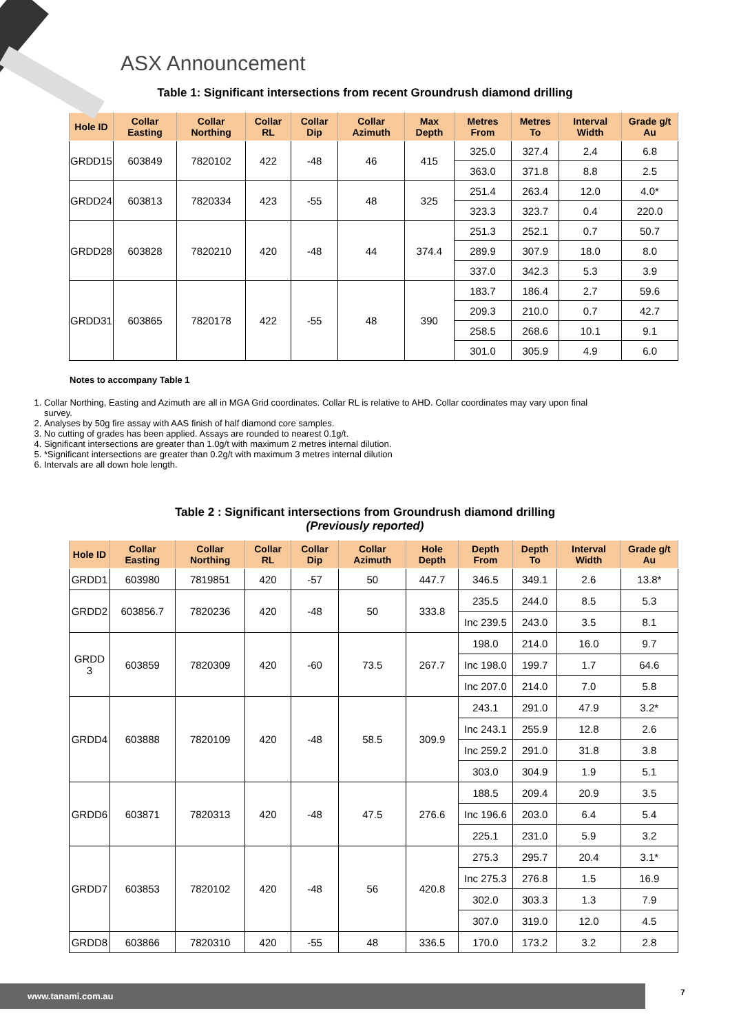ASX Announcement
Table 1: Significant intersections from recent Groundrush diamond drilling
| Hole ID | Collar Easting | Collar Northing | Collar RL | Collar Dip | Collar Azimuth | Max Depth | Metres From | Metres To | Interval Width | Grade g/t Au |
| --- | --- | --- | --- | --- | --- | --- | --- | --- | --- | --- |
| GRDD15 | 603849 | 7820102 | 422 | -48 | 46 | 415 | 325.0 | 327.4 | 2.4 | 6.8 |
| | | | | | | | 363.0 | 371.8 | 8.8 | 2.5 |
| GRDD24 | 603813 | 7820334 | 423 | -55 | 48 | 325 | 251.4 | 263.4 | 12.0 | 4.0* |
| | | | | | | | 323.3 | 323.7 | 0.4 | 220.0 |
| GRDD28 | 603828 | 7820210 | 420 | -48 | 44 | 374.4 | 251.3 | 252.1 | 0.7 | 50.7 |
| | | | | | | | 289.9 | 307.9 | 18.0 | 8.0 |
| | | | | | | | 337.0 | 342.3 | 5.3 | 3.9 |
| GRDD31 | 603865 | 7820178 | 422 | -55 | 48 | 390 | 183.7 | 186.4 | 2.7 | 59.6 |
| | | | | | | | 209.3 | 210.0 | 0.7 | 42.7 |
| | | | | | | | 258.5 | 268.6 | 10.1 | 9.1 |
| | | | | | | | 301.0 | 305.9 | 4.9 | 6.0 |
Notes to accompany Table 1
1. Collar Northing, Easting and Azimuth are all in MGA Grid coordinates. Collar RL is relative to AHD. Collar coordinates may vary upon final survey.
2. Analyses by 50g fire assay with AAS finish of half diamond core samples.
3. No cutting of grades has been applied. Assays are rounded to nearest 0.1g/t.
4. Significant intersections are greater than 1.0g/t with maximum 2 metres internal dilution.
5. *Significant intersections are greater than 0.2g/t with maximum 3 metres internal dilution
6. Intervals are all down hole length.
Table 2 : Significant intersections from Groundrush diamond drilling
(Previously reported)
| Hole ID | Collar Easting | Collar Northing | Collar RL | Collar Dip | Collar Azimuth | Hole Depth | Depth From | Depth To | Interval Width | Grade g/t Au |
| --- | --- | --- | --- | --- | --- | --- | --- | --- | --- | --- |
| GRDD1 | 603980 | 7819851 | 420 | -57 | 50 | 447.7 | 346.5 | 349.1 | 2.6 | 13.8* |
| GRDD2 | 603856.7 | 7820236 | 420 | -48 | 50 | 333.8 | 235.5 | 244.0 | 8.5 | 5.3 |
| | | | | | | | Inc 239.5 | 243.0 | 3.5 | 8.1 |
| GRDD 3 | 603859 | 7820309 | 420 | -60 | 73.5 | 267.7 | 198.0 | 214.0 | 16.0 | 9.7 |
| | | | | | | | Inc 198.0 | 199.7 | 1.7 | 64.6 |
| | | | | | | | Inc 207.0 | 214.0 | 7.0 | 5.8 |
| GRDD4 | 603888 | 7820109 | 420 | -48 | 58.5 | 309.9 | 243.1 | 291.0 | 47.9 | 3.2* |
| | | | | | | | Inc 243.1 | 255.9 | 12.8 | 2.6 |
| | | | | | | | Inc 259.2 | 291.0 | 31.8 | 3.8 |
| | | | | | | | 303.0 | 304.9 | 1.9 | 5.1 |
| GRDD6 | 603871 | 7820313 | 420 | -48 | 47.5 | 276.6 | 188.5 | 209.4 | 20.9 | 3.5 |
| | | | | | | | Inc 196.6 | 203.0 | 6.4 | 5.4 |
| | | | | | | | 225.1 | 231.0 | 5.9 | 3.2 |
| GRDD7 | 603853 | 7820102 | 420 | -48 | 56 | 420.8 | 275.3 | 295.7 | 20.4 | 3.1* |
| | | | | | | | Inc 275.3 | 276.8 | 1.5 | 16.9 |
| | | | | | | | 302.0 | 303.3 | 1.3 | 7.9 |
| | | | | | | | 307.0 | 319.0 | 12.0 | 4.5 |
| GRDD8 | 603866 | 7820310 | 420 | -55 | 48 | 336.5 | 170.0 | 173.2 | 3.2 | 2.8 |
www.tanami.com.au 7